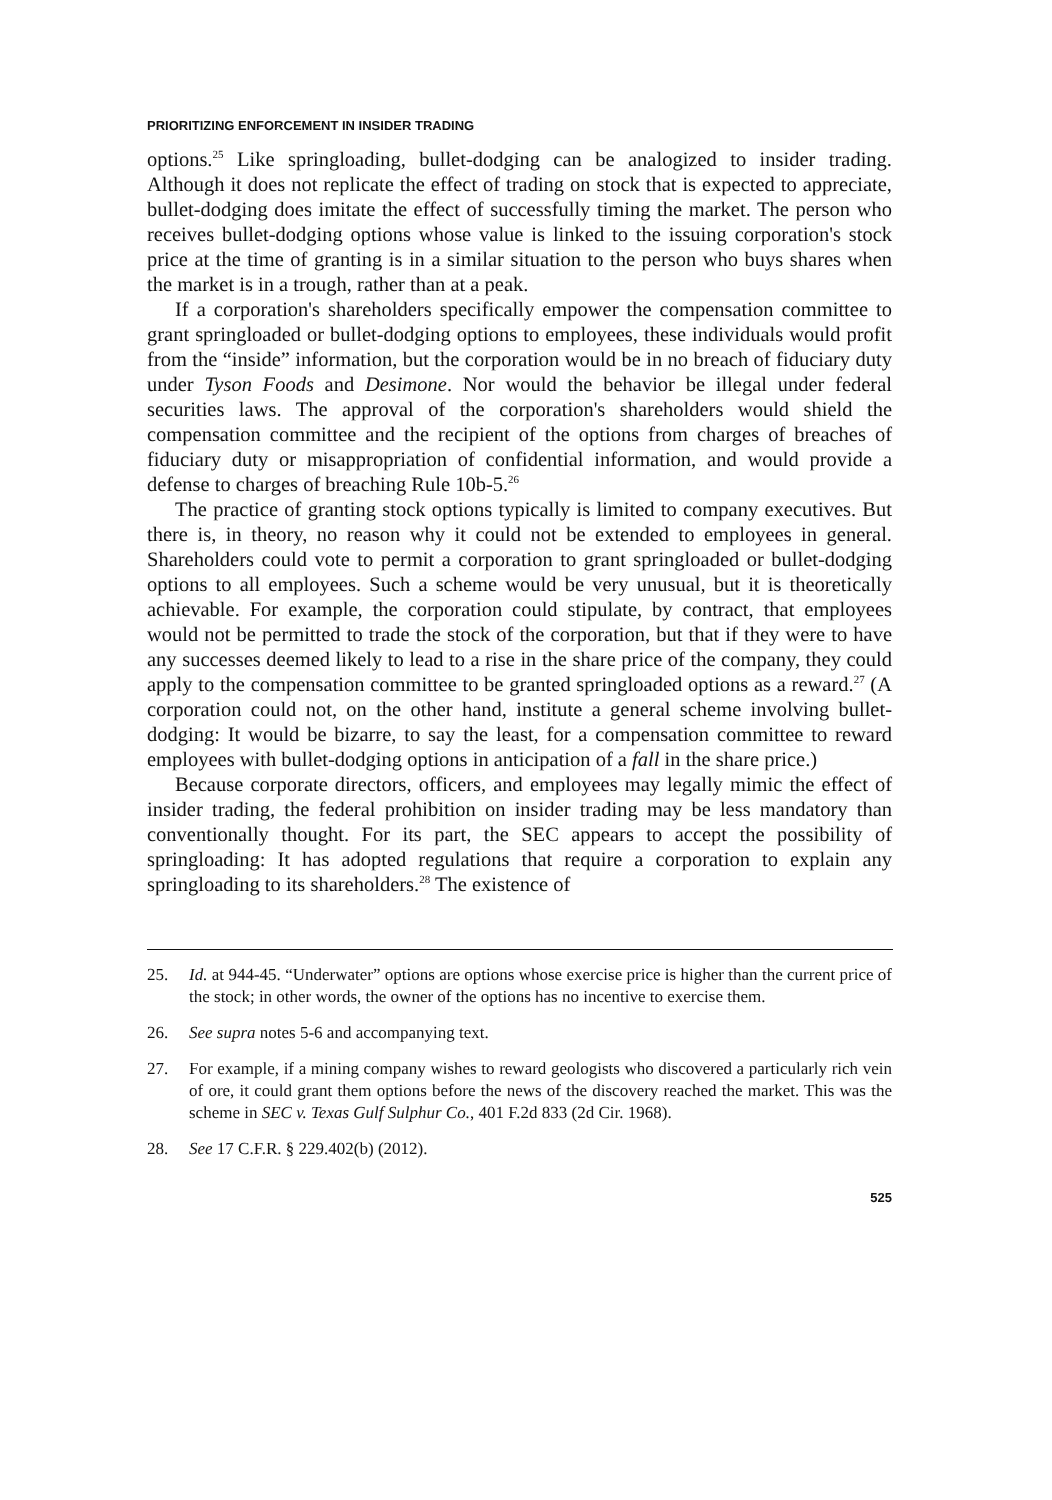PRIORITIZING ENFORCEMENT IN INSIDER TRADING
options.<sup>25</sup> Like springloading, bullet-dodging can be analogized to insider trading. Although it does not replicate the effect of trading on stock that is expected to appreciate, bullet-dodging does imitate the effect of successfully timing the market. The person who receives bullet-dodging options whose value is linked to the issuing corporation's stock price at the time of granting is in a similar situation to the person who buys shares when the market is in a trough, rather than at a peak.
If a corporation's shareholders specifically empower the compensation committee to grant springloaded or bullet-dodging options to employees, these individuals would profit from the “inside” information, but the corporation would be in no breach of fiduciary duty under Tyson Foods and Desimone. Nor would the behavior be illegal under federal securities laws. The approval of the corporation's shareholders would shield the compensation committee and the recipient of the options from charges of breaches of fiduciary duty or misappropriation of confidential information, and would provide a defense to charges of breaching Rule 10b-5.<sup>26</sup>
The practice of granting stock options typically is limited to company executives. But there is, in theory, no reason why it could not be extended to employees in general. Shareholders could vote to permit a corporation to grant springloaded or bullet-dodging options to all employees. Such a scheme would be very unusual, but it is theoretically achievable. For example, the corporation could stipulate, by contract, that employees would not be permitted to trade the stock of the corporation, but that if they were to have any successes deemed likely to lead to a rise in the share price of the company, they could apply to the compensation committee to be granted springloaded options as a reward.<sup>27</sup> (A corporation could not, on the other hand, institute a general scheme involving bullet-dodging: It would be bizarre, to say the least, for a compensation committee to reward employees with bullet-dodging options in anticipation of a fall in the share price.)
Because corporate directors, officers, and employees may legally mimic the effect of insider trading, the federal prohibition on insider trading may be less mandatory than conventionally thought. For its part, the SEC appears to accept the possibility of springloading: It has adopted regulations that require a corporation to explain any springloading to its shareholders.<sup>28</sup> The existence of
25. Id. at 944-45. “Underwater” options are options whose exercise price is higher than the current price of the stock; in other words, the owner of the options has no incentive to exercise them.
26. See supra notes 5-6 and accompanying text.
27. For example, if a mining company wishes to reward geologists who discovered a particularly rich vein of ore, it could grant them options before the news of the discovery reached the market. This was the scheme in SEC v. Texas Gulf Sulphur Co., 401 F.2d 833 (2d Cir. 1968).
28. See 17 C.F.R. § 229.402(b) (2012).
525